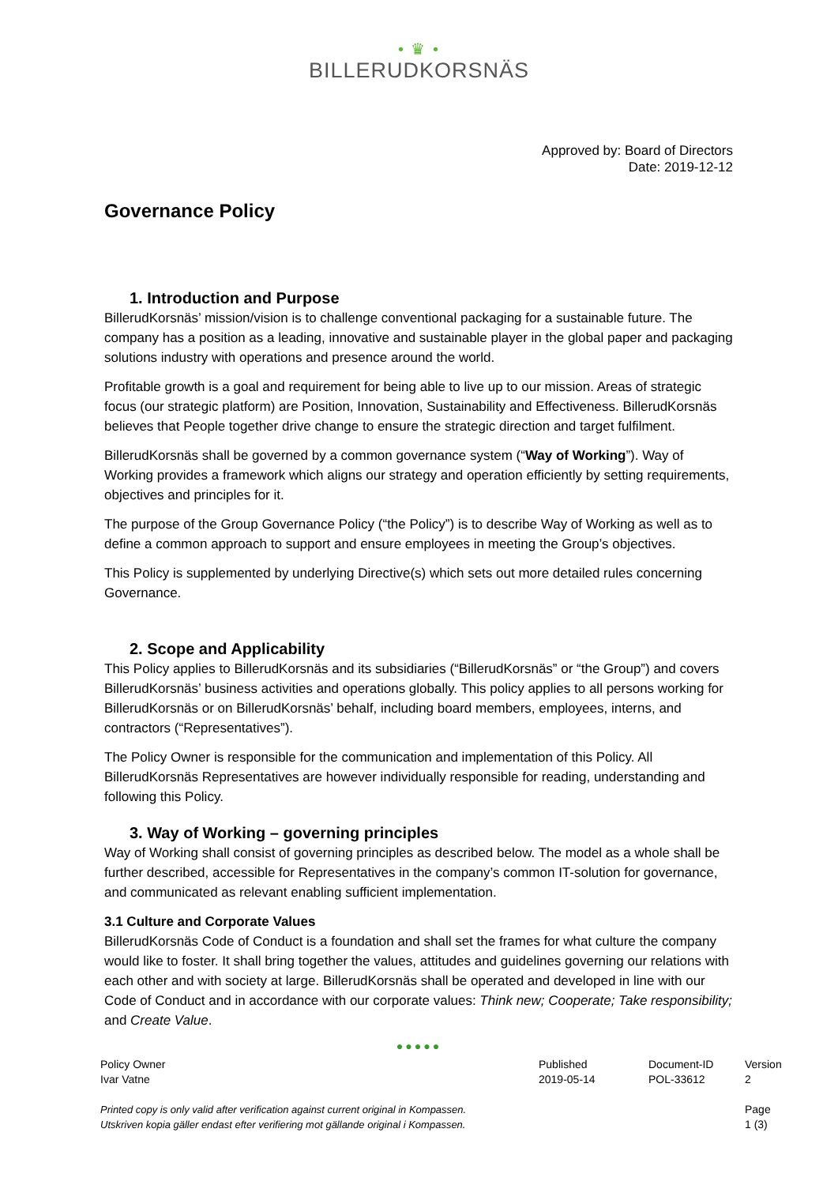• ♛ •
BILLERUDKORSNÄS
Approved by: Board of Directors
Date: 2019-12-12
Governance Policy
1. Introduction and Purpose
BillerudKorsnäs’ mission/vision is to challenge conventional packaging for a sustainable future. The company has a position as a leading, innovative and sustainable player in the global paper and packaging solutions industry with operations and presence around the world.
Profitable growth is a goal and requirement for being able to live up to our mission. Areas of strategic focus (our strategic platform) are Position, Innovation, Sustainability and Effectiveness. BillerudKorsnäs believes that People together drive change to ensure the strategic direction and target fulfilment.
BillerudKorsnäs shall be governed by a common governance system (“Way of Working”). Way of Working provides a framework which aligns our strategy and operation efficiently by setting requirements, objectives and principles for it.
The purpose of the Group Governance Policy (“the Policy”) is to describe Way of Working as well as to define a common approach to support and ensure employees in meeting the Group’s objectives.
This Policy is supplemented by underlying Directive(s) which sets out more detailed rules concerning Governance.
2. Scope and Applicability
This Policy applies to BillerudKorsnäs and its subsidiaries (“BillerudKorsnäs” or “the Group”) and covers BillerudKorsnäs’ business activities and operations globally. This policy applies to all persons working for BillerudKorsnäs or on BillerudKorsnäs’ behalf, including board members, employees, interns, and contractors (“Representatives”).
The Policy Owner is responsible for the communication and implementation of this Policy. All BillerudKorsnäs Representatives are however individually responsible for reading, understanding and following this Policy.
3. Way of Working – governing principles
Way of Working shall consist of governing principles as described below. The model as a whole shall be further described, accessible for Representatives in the company’s common IT-solution for governance, and communicated as relevant enabling sufficient implementation.
3.1 Culture and Corporate Values
BillerudKorsnäs Code of Conduct is a foundation and shall set the frames for what culture the company would like to foster. It shall bring together the values, attitudes and guidelines governing our relations with each other and with society at large. BillerudKorsnäs shall be operated and developed in line with our Code of Conduct and in accordance with our corporate values: Think new; Cooperate; Take responsibility; and Create Value.
●●●●●
Policy Owner
Ivar Vatne
Printed copy is only valid after verification against current original in Kompassen.
Utskriven kopia gäller endast efter verifiering mot gällande original i Kompassen.
Published
2019-05-14
Document-ID
POL-33612
Version
2
Page
1 (3)